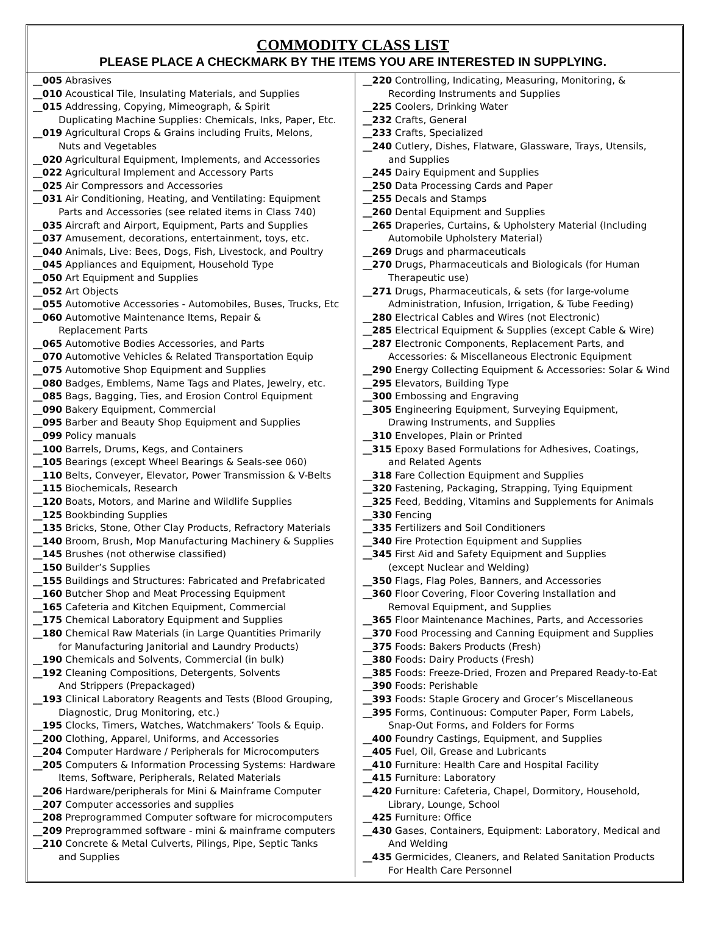COMMODITY CLASS LIST
PLEASE PLACE A CHECKMARK BY THE ITEMS YOU ARE INTERESTED IN SUPPLYING.
| __005 Abrasives __010 Acoustical Tile, Insulating Materials, and Supplies __015 Addressing, Copying, Mimeograph, & Spirit Duplicating Machine Supplies: Chemicals, Inks, Paper, Etc. __019 Agricultural Crops & Grains including Fruits, Melons, Nuts and Vegetables __020 Agricultural Equipment, Implements, and Accessories __022 Agricultural Implement and Accessory Parts __025 Air Compressors and Accessories __031 Air Conditioning, Heating, and Ventilating: Equipment Parts and Accessories (see related items in Class 740) __035 Aircraft and Airport, Equipment, Parts and Supplies __037 Amusement, decorations, entertainment, toys, etc. __040 Animals, Live: Bees, Dogs, Fish, Livestock, and Poultry __045 Appliances and Equipment, Household Type __050 Art Equipment and Supplies __052 Art Objects __055 Automotive Accessories - Automobiles, Buses, Trucks, Etc __060 Automotive Maintenance Items, Repair & Replacement Parts __065 Automotive Bodies Accessories, and Parts __070 Automotive Vehicles & Related Transportation Equip __075 Automotive Shop Equipment and Supplies __080 Badges, Emblems, Name Tags and Plates, Jewelry, etc. __085 Bags, Bagging, Ties, and Erosion Control Equipment __090 Bakery Equipment, Commercial __095 Barber and Beauty Shop Equipment and Supplies __099 Policy manuals __100 Barrels, Drums, Kegs, and Containers __105 Bearings (except Wheel Bearings & Seals-see 060) __110 Belts, Conveyer, Elevator, Power Transmission & V-Belts __115 Biochemicals, Research __120 Boats, Motors, and Marine and Wildlife Supplies __125 Bookbinding Supplies __135 Bricks, Stone, Other Clay Products, Refractory Materials __140 Broom, Brush, Mop Manufacturing Machinery & Supplies __145 Brushes (not otherwise classified) __150 Builder’s Supplies __155 Buildings and Structures: Fabricated and Prefabricated __160 Butcher Shop and Meat Processing Equipment __165 Cafeteria and Kitchen Equipment, Commercial __175 Chemical Laboratory Equipment and Supplies __180 Chemical Raw Materials (in Large Quantities Primarily for Manufacturing Janitorial and Laundry Products) __190 Chemicals and Solvents, Commercial (in bulk) __192 Cleaning Compositions, Detergents, Solvents And Strippers (Prepackaged) __193 Clinical Laboratory Reagents and Tests (Blood Grouping, Diagnostic, Drug Monitoring, etc.) __195 Clocks, Timers, Watches, Watchmakers’ Tools & Equip. __200 Clothing, Apparel, Uniforms, and Accessories __204 Computer Hardware / Peripherals for Microcomputers __205 Computers & Information Processing Systems: Hardware Items, Software, Peripherals, Related Materials __206 Hardware/peripherals for Mini & Mainframe Computer __207 Computer accessories and supplies __208 Preprogrammed Computer software for microcomputers __209 Preprogrammed software - mini & mainframe computers __210 Concrete & Metal Culverts, Pilings, Pipe, Septic Tanks and Supplies | __220 Controlling, Indicating, Measuring, Monitoring, & Recording Instruments and Supplies __225 Coolers, Drinking Water __232 Crafts, General __233 Crafts, Specialized __240 Cutlery, Dishes, Flatware, Glassware, Trays, Utensils, and Supplies __245 Dairy Equipment and Supplies __250 Data Processing Cards and Paper __255 Decals and Stamps __260 Dental Equipment and Supplies __265 Draperies, Curtains, & Upholstery Material (Including Automobile Upholstery Material) __269 Drugs and pharmaceuticals __270 Drugs, Pharmaceuticals and Biologicals (for Human Therapeutic use) __271 Drugs, Pharmaceuticals, & sets (for large-volume Administration, Infusion, Irrigation, & Tube Feeding) __280 Electrical Cables and Wires (not Electronic) __285 Electrical Equipment & Supplies (except Cable & Wire) __287 Electronic Components, Replacement Parts, and Accessories: & Miscellaneous Electronic Equipment __290 Energy Collecting Equipment & Accessories: Solar & Wind __295 Elevators, Building Type __300 Embossing and Engraving __305 Engineering Equipment, Surveying Equipment, Drawing Instruments, and Supplies __310 Envelopes, Plain or Printed __315 Epoxy Based Formulations for Adhesives, Coatings, and Related Agents __318 Fare Collection Equipment and Supplies __320 Fastening, Packaging, Strapping, Tying Equipment __325 Feed, Bedding, Vitamins and Supplements for Animals __330 Fencing __335 Fertilizers and Soil Conditioners __340 Fire Protection Equipment and Supplies __345 First Aid and Safety Equipment and Supplies (except Nuclear and Welding) __350 Flags, Flag Poles, Banners, and Accessories __360 Floor Covering, Floor Covering Installation and Removal Equipment, and Supplies __365 Floor Maintenance Machines, Parts, and Accessories __370 Food Processing and Canning Equipment and Supplies __375 Foods: Bakers Products (Fresh) __380 Foods: Dairy Products (Fresh) __385 Foods: Freeze-Dried, Frozen and Prepared Ready-to-Eat __390 Foods: Perishable __393 Foods: Staple Grocery and Grocer’s Miscellaneous __395 Forms, Continuous: Computer Paper, Form Labels, Snap-Out Forms, and Folders for Forms __400 Foundry Castings, Equipment, and Supplies __405 Fuel, Oil, Grease and Lubricants __410 Furniture: Health Care and Hospital Facility __415 Furniture: Laboratory __420 Furniture: Cafeteria, Chapel, Dormitory, Household, Library, Lounge, School __425 Furniture: Office __430 Gases, Containers, Equipment: Laboratory, Medical and And Welding __435 Germicides, Cleaners, and Related Sanitation Products For Health Care Personnel |